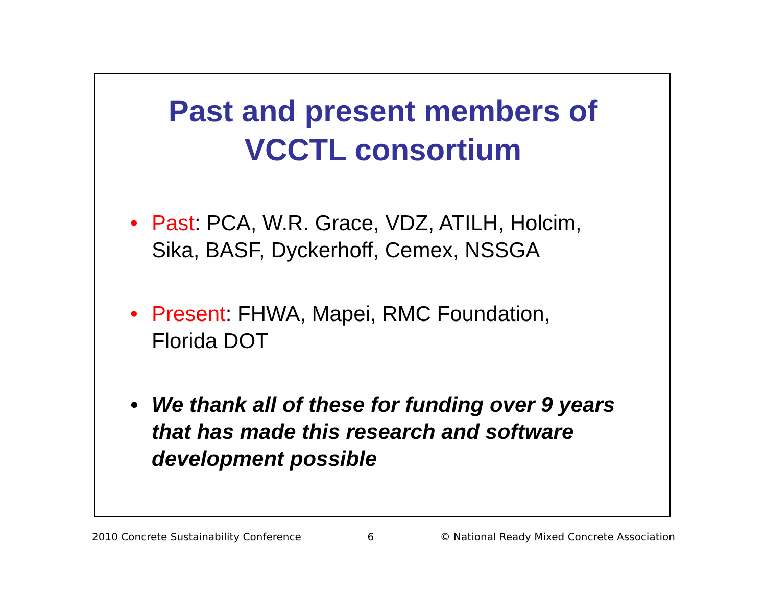Past and present members of
VCCTL consortium
• Past: PCA, W.R. Grace, VDZ, ATILH, Holcim, Sika, BASF, Dyckerhoff, Cemex, NSSGA
• Present: FHWA, Mapei, RMC Foundation, Florida DOT
• We thank all of these for funding over 9 years that has made this research and software development possible
2010 Concrete Sustainability Conference 6 © National Ready Mixed Concrete Association